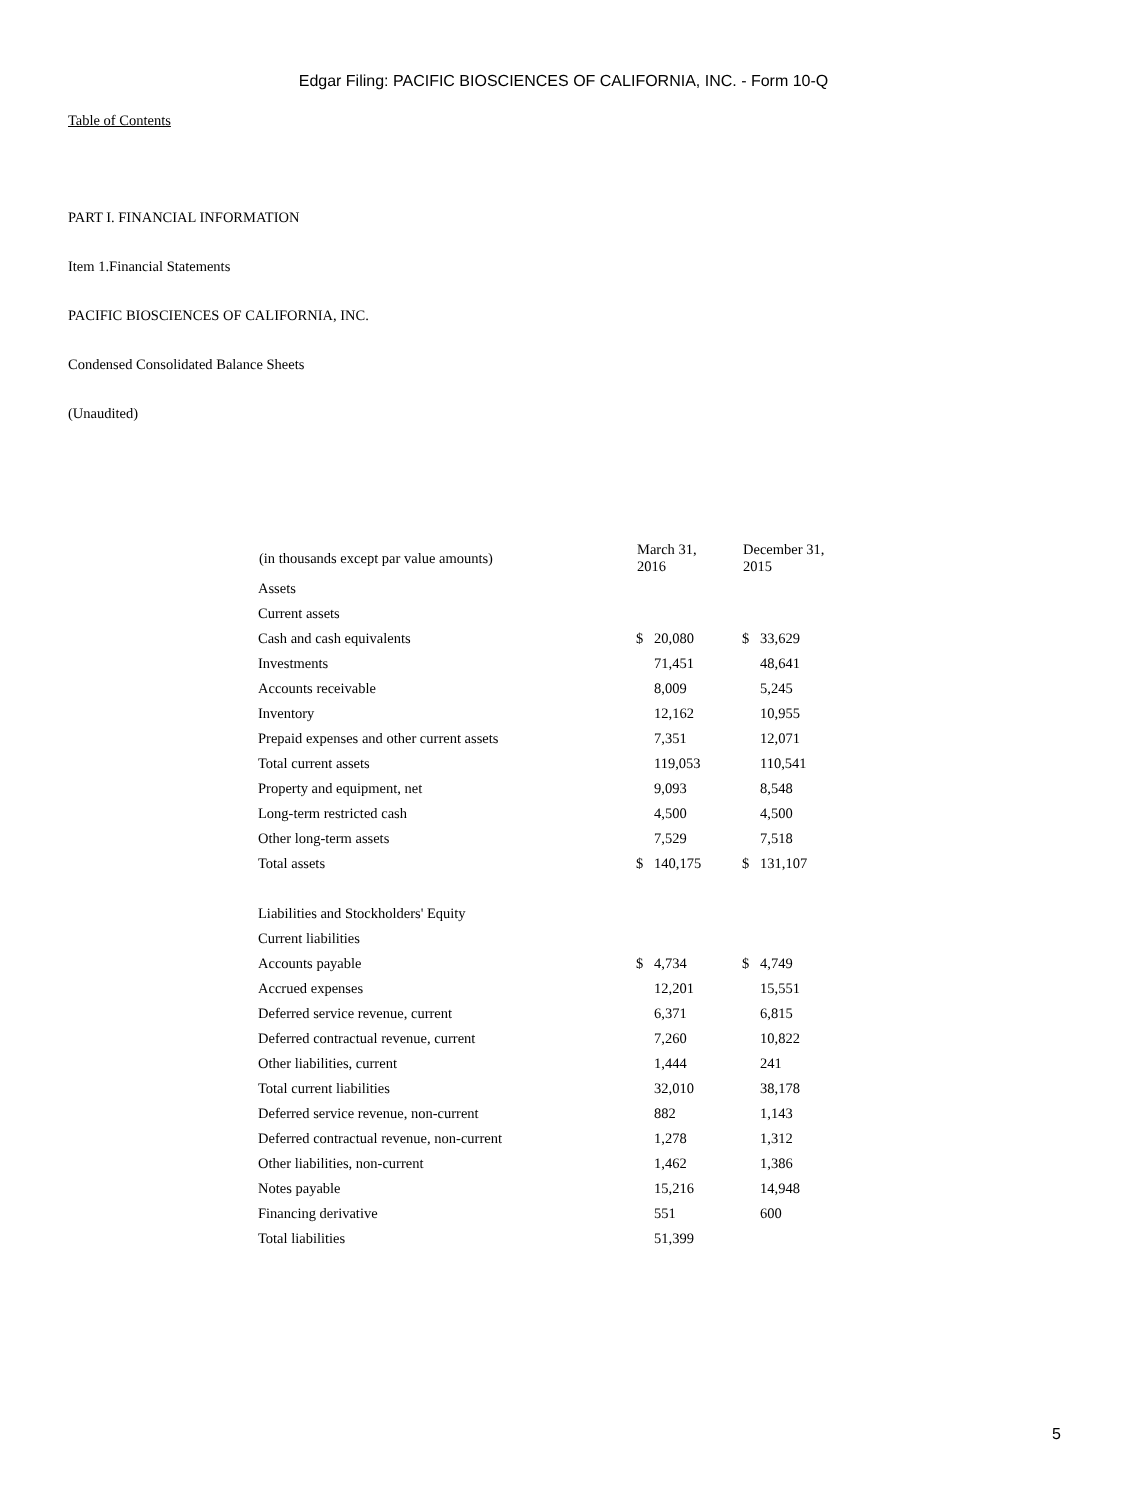Edgar Filing: PACIFIC BIOSCIENCES OF CALIFORNIA, INC. - Form 10-Q
Table of Contents
PART I. FINANCIAL INFORMATION
Item 1.Financial Statements
PACIFIC BIOSCIENCES OF CALIFORNIA, INC.
Condensed Consolidated Balance Sheets
(Unaudited)
| (in thousands except par value amounts) | March 31, 2016 | | December 31, 2015 | |
| --- | --- | --- | --- | --- |
| Assets | | | | |
| Current assets | | | | |
| Cash and cash equivalents | $ | 20,080 | $ | 33,629 |
| Investments | | 71,451 | | 48,641 |
| Accounts receivable | | 8,009 | | 5,245 |
| Inventory | | 12,162 | | 10,955 |
| Prepaid expenses and other current assets | | 7,351 | | 12,071 |
| Total current assets | | 119,053 | | 110,541 |
| Property and equipment, net | | 9,093 | | 8,548 |
| Long-term restricted cash | | 4,500 | | 4,500 |
| Other long-term assets | | 7,529 | | 7,518 |
| Total assets | $ | 140,175 | $ | 131,107 |
| Liabilities and Stockholders' Equity | | | | |
| Current liabilities | | | | |
| Accounts payable | $ | 4,734 | $ | 4,749 |
| Accrued expenses | | 12,201 | | 15,551 |
| Deferred service revenue, current | | 6,371 | | 6,815 |
| Deferred contractual revenue, current | | 7,260 | | 10,822 |
| Other liabilities, current | | 1,444 | | 241 |
| Total current liabilities | | 32,010 | | 38,178 |
| Deferred service revenue, non-current | | 882 | | 1,143 |
| Deferred contractual revenue, non-current | | 1,278 | | 1,312 |
| Other liabilities, non-current | | 1,462 | | 1,386 |
| Notes payable | | 15,216 | | 14,948 |
| Financing derivative | | 551 | | 600 |
| Total liabilities | | 51,399 | | |
5